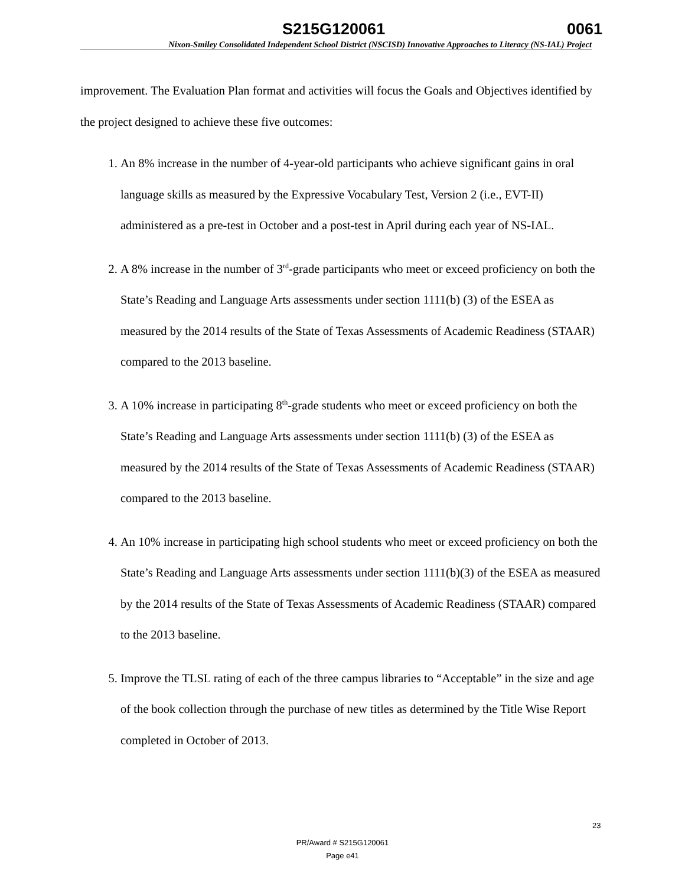S215G120061 0061
Nixon-Smiley Consolidated Independent School District (NSCISD) Innovative Approaches to Literacy (NS-IAL) Project
improvement. The Evaluation Plan format and activities will focus the Goals and Objectives identified by the project designed to achieve these five outcomes:
1. An 8% increase in the number of 4-year-old participants who achieve significant gains in oral language skills as measured by the Expressive Vocabulary Test, Version 2 (i.e., EVT-II) administered as a pre-test in October and a post-test in April during each year of NS-IAL.
2. A 8% increase in the number of 3<sup>rd</sup>-grade participants who meet or exceed proficiency on both the State’s Reading and Language Arts assessments under section 1111(b) (3) of the ESEA as measured by the 2014 results of the State of Texas Assessments of Academic Readiness (STAAR) compared to the 2013 baseline.
3. A 10% increase in participating 8<sup>th</sup>-grade students who meet or exceed proficiency on both the State’s Reading and Language Arts assessments under section 1111(b) (3) of the ESEA as measured by the 2014 results of the State of Texas Assessments of Academic Readiness (STAAR) compared to the 2013 baseline.
4. An 10% increase in participating high school students who meet or exceed proficiency on both the State’s Reading and Language Arts assessments under section 1111(b)(3) of the ESEA as measured by the 2014 results of the State of Texas Assessments of Academic Readiness (STAAR) compared to the 2013 baseline.
5. Improve the TLSL rating of each of the three campus libraries to “Acceptable” in the size and age of the book collection through the purchase of new titles as determined by the Title Wise Report completed in October of 2013.
23
PR/Award # S215G120061
Page e41